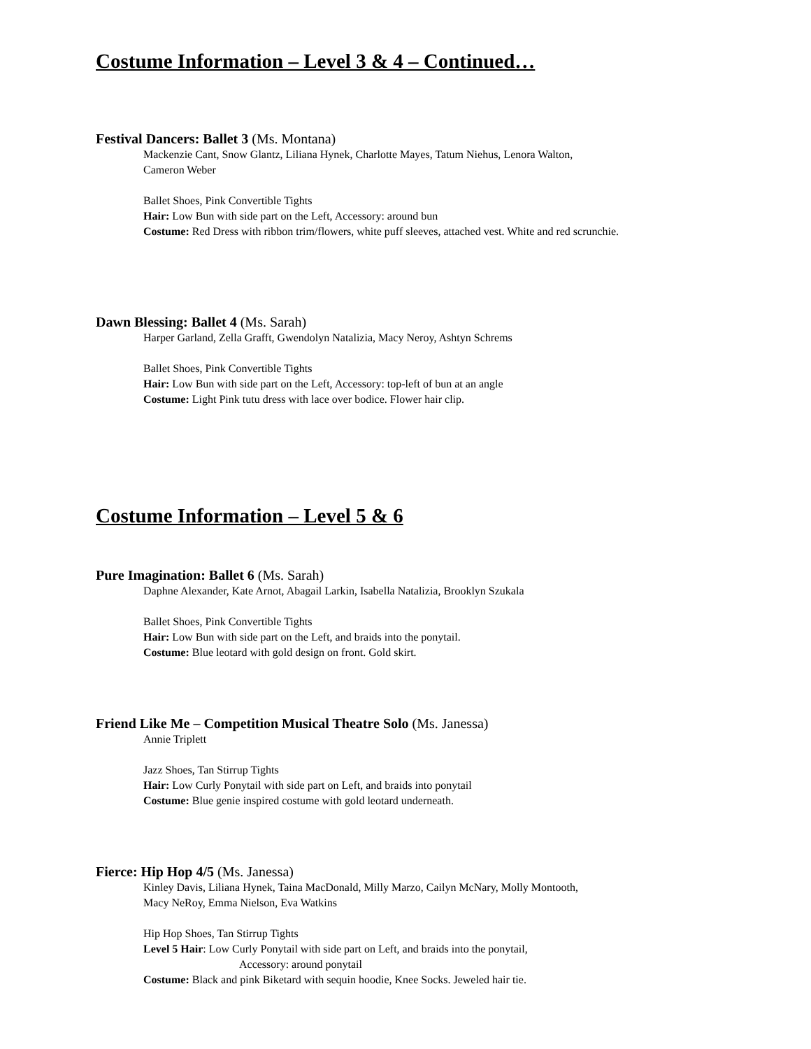Costume Information – Level 3 & 4 – Continued…
Festival Dancers: Ballet 3 (Ms. Montana)
Mackenzie Cant, Snow Glantz, Liliana Hynek, Charlotte Mayes, Tatum Niehus, Lenora Walton,
Cameron Weber
Ballet Shoes, Pink Convertible Tights
Hair: Low Bun with side part on the Left, Accessory: around bun
Costume: Red Dress with ribbon trim/flowers, white puff sleeves, attached vest. White and red scrunchie.
Dawn Blessing: Ballet 4 (Ms. Sarah)
Harper Garland, Zella Grafft, Gwendolyn Natalizia, Macy Neroy, Ashtyn Schrems
Ballet Shoes, Pink Convertible Tights
Hair: Low Bun with side part on the Left, Accessory: top-left of bun at an angle
Costume: Light Pink tutu dress with lace over bodice. Flower hair clip.
Costume Information – Level 5 & 6
Pure Imagination: Ballet 6 (Ms. Sarah)
Daphne Alexander, Kate Arnot, Abagail Larkin, Isabella Natalizia, Brooklyn Szukala
Ballet Shoes, Pink Convertible Tights
Hair: Low Bun with side part on the Left, and braids into the ponytail.
Costume: Blue leotard with gold design on front. Gold skirt.
Friend Like Me – Competition Musical Theatre Solo (Ms. Janessa)
Annie Triplett
Jazz Shoes, Tan Stirrup Tights
Hair: Low Curly Ponytail with side part on Left, and braids into ponytail
Costume: Blue genie inspired costume with gold leotard underneath.
Fierce: Hip Hop 4/5 (Ms. Janessa)
Kinley Davis, Liliana Hynek, Taina MacDonald, Milly Marzo, Cailyn McNary, Molly Montooth,
Macy NeRoy, Emma Nielson, Eva Watkins
Hip Hop Shoes, Tan Stirrup Tights
Level 5 Hair: Low Curly Ponytail with side part on Left, and braids into the ponytail,
Accessory: around ponytail
Costume: Black and pink Biketard with sequin hoodie, Knee Socks. Jeweled hair tie.